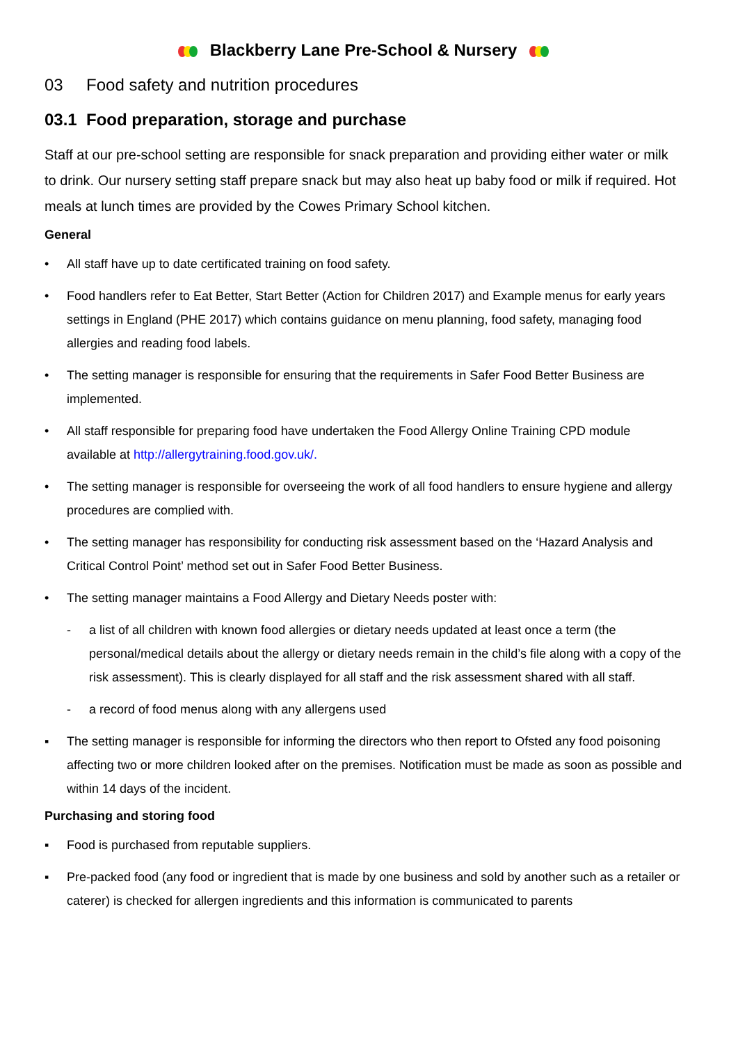Blackberry Lane Pre-School & Nursery
03 Food safety and nutrition procedures
03.1 Food preparation, storage and purchase
Staff at our pre-school setting are responsible for snack preparation and providing either water or milk to drink. Our nursery setting staff prepare snack but may also heat up baby food or milk if required. Hot meals at lunch times are provided by the Cowes Primary School kitchen.
General
• All staff have up to date certificated training on food safety.
• Food handlers refer to Eat Better, Start Better (Action for Children 2017) and Example menus for early years settings in England (PHE 2017) which contains guidance on menu planning, food safety, managing food allergies and reading food labels.
• The setting manager is responsible for ensuring that the requirements in Safer Food Better Business are implemented.
• All staff responsible for preparing food have undertaken the Food Allergy Online Training CPD module available at http://allergytraining.food.gov.uk/.
• The setting manager is responsible for overseeing the work of all food handlers to ensure hygiene and allergy procedures are complied with.
• The setting manager has responsibility for conducting risk assessment based on the ‘Hazard Analysis and Critical Control Point’ method set out in Safer Food Better Business.
• The setting manager maintains a Food Allergy and Dietary Needs poster with:
- a list of all children with known food allergies or dietary needs updated at least once a term (the personal/medical details about the allergy or dietary needs remain in the child’s file along with a copy of the risk assessment). This is clearly displayed for all staff and the risk assessment shared with all staff.
- a record of food menus along with any allergens used
▪ The setting manager is responsible for informing the directors who then report to Ofsted any food poisoning affecting two or more children looked after on the premises. Notification must be made as soon as possible and within 14 days of the incident.
Purchasing and storing food
▪ Food is purchased from reputable suppliers.
▪ Pre-packed food (any food or ingredient that is made by one business and sold by another such as a retailer or caterer) is checked for allergen ingredients and this information is communicated to parents